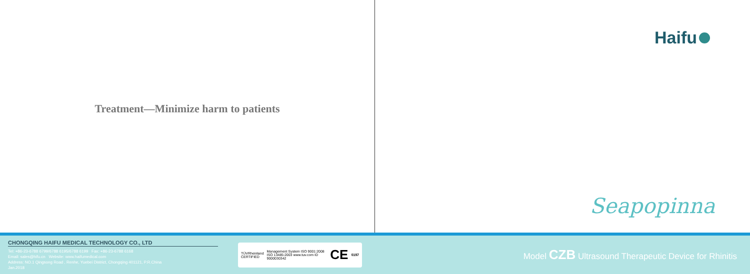Treatment—Minimize harm to patients
Haifu
Seapopinna
CHONGQING HAIFU MEDICAL TECHNOLOGY CO., LTD
Tel: +86-23-6788 6799/6788 6195/6788 6199 Fax: +86-23-6788 6168
Email: sales@hifu.cn Website: www.haifumedical.com
Address: NO.1 Qingsong Road , Renhe, Yuebei District, Chongqing 401121, P.R.China
Jan.2018
TÜVRheinland CERTIFIED
Management System ISO 9001:2008 ISO 13485:2003 www.tuv.com ID 9000030342
CE 0197
Model CZB Ultrasound Therapeutic Device for Rhinitis